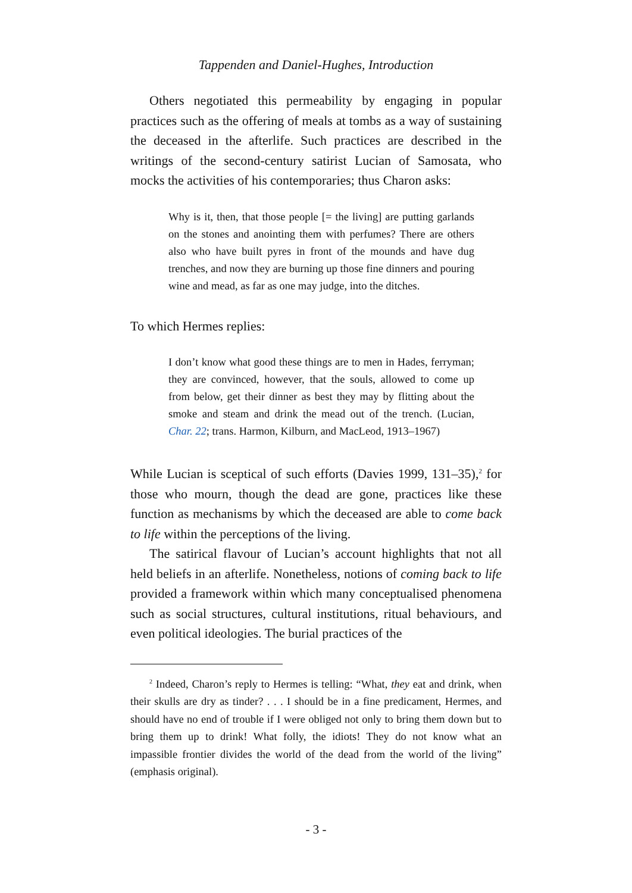Tappenden and Daniel-Hughes, Introduction
Others negotiated this permeability by engaging in popular practices such as the offering of meals at tombs as a way of sustaining the deceased in the afterlife. Such practices are described in the writings of the second-century satirist Lucian of Samosata, who mocks the activities of his contemporaries; thus Charon asks:
Why is it, then, that those people [= the living] are putting garlands on the stones and anointing them with perfumes? There are others also who have built pyres in front of the mounds and have dug trenches, and now they are burning up those fine dinners and pouring wine and mead, as far as one may judge, into the ditches.
To which Hermes replies:
I don’t know what good these things are to men in Hades, ferryman; they are convinced, however, that the souls, allowed to come up from below, get their dinner as best they may by flitting about the smoke and steam and drink the mead out of the trench. (Lucian, Char. 22; trans. Harmon, Kilburn, and MacLeod, 1913–1967)
While Lucian is sceptical of such efforts (Davies 1999, 131–35),<sup>2</sup> for those who mourn, though the dead are gone, practices like these function as mechanisms by which the deceased are able to come back to life within the perceptions of the living.
The satirical flavour of Lucian’s account highlights that not all held beliefs in an afterlife. Nonetheless, notions of coming back to life provided a framework within which many conceptualised phenomena such as social structures, cultural institutions, ritual behaviours, and even political ideologies. The burial practices of the
<sup>2</sup> Indeed, Charon’s reply to Hermes is telling: “What, they eat and drink, when their skulls are dry as tinder? . . . I should be in a fine predicament, Hermes, and should have no end of trouble if I were obliged not only to bring them down but to bring them up to drink! What folly, the idiots! They do not know what an impassible frontier divides the world of the dead from the world of the living” (emphasis original).
- 3 -